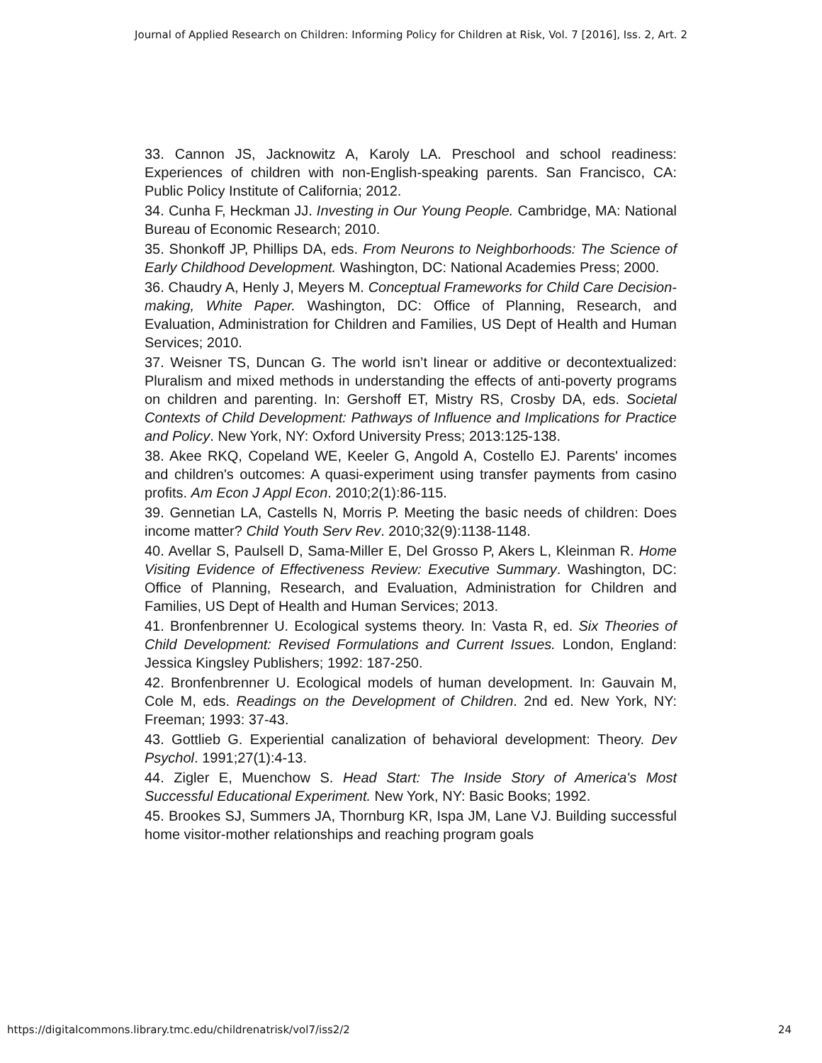Journal of Applied Research on Children: Informing Policy for Children at Risk, Vol. 7 [2016], Iss. 2, Art. 2
33. Cannon JS, Jacknowitz A, Karoly LA. Preschool and school readiness: Experiences of children with non-English-speaking parents. San Francisco, CA: Public Policy Institute of California; 2012.
34. Cunha F, Heckman JJ. Investing in Our Young People. Cambridge, MA: National Bureau of Economic Research; 2010.
35. Shonkoff JP, Phillips DA, eds. From Neurons to Neighborhoods: The Science of Early Childhood Development. Washington, DC: National Academies Press; 2000.
36. Chaudry A, Henly J, Meyers M. Conceptual Frameworks for Child Care Decision-making, White Paper. Washington, DC: Office of Planning, Research, and Evaluation, Administration for Children and Families, US Dept of Health and Human Services; 2010.
37. Weisner TS, Duncan G. The world isn’t linear or additive or decontextualized: Pluralism and mixed methods in understanding the effects of anti-poverty programs on children and parenting. In: Gershoff ET, Mistry RS, Crosby DA, eds. Societal Contexts of Child Development: Pathways of Influence and Implications for Practice and Policy. New York, NY: Oxford University Press; 2013:125-138.
38. Akee RKQ, Copeland WE, Keeler G, Angold A, Costello EJ. Parents' incomes and children's outcomes: A quasi-experiment using transfer payments from casino profits. Am Econ J Appl Econ. 2010;2(1):86-115.
39. Gennetian LA, Castells N, Morris P. Meeting the basic needs of children: Does income matter? Child Youth Serv Rev. 2010;32(9):1138-1148.
40. Avellar S, Paulsell D, Sama-Miller E, Del Grosso P, Akers L, Kleinman R. Home Visiting Evidence of Effectiveness Review: Executive Summary. Washington, DC: Office of Planning, Research, and Evaluation, Administration for Children and Families, US Dept of Health and Human Services; 2013.
41. Bronfenbrenner U. Ecological systems theory. In: Vasta R, ed. Six Theories of Child Development: Revised Formulations and Current Issues. London, England: Jessica Kingsley Publishers; 1992: 187-250.
42. Bronfenbrenner U. Ecological models of human development. In: Gauvain M, Cole M, eds. Readings on the Development of Children. 2nd ed. New York, NY: Freeman; 1993: 37-43.
43. Gottlieb G. Experiential canalization of behavioral development: Theory. Dev Psychol. 1991;27(1):4-13.
44. Zigler E, Muenchow S. Head Start: The Inside Story of America's Most Successful Educational Experiment. New York, NY: Basic Books; 1992.
45. Brookes SJ, Summers JA, Thornburg KR, Ispa JM, Lane VJ. Building successful home visitor-mother relationships and reaching program goals
https://digitalcommons.library.tmc.edu/childrenatrisk/vol7/iss2/2 24